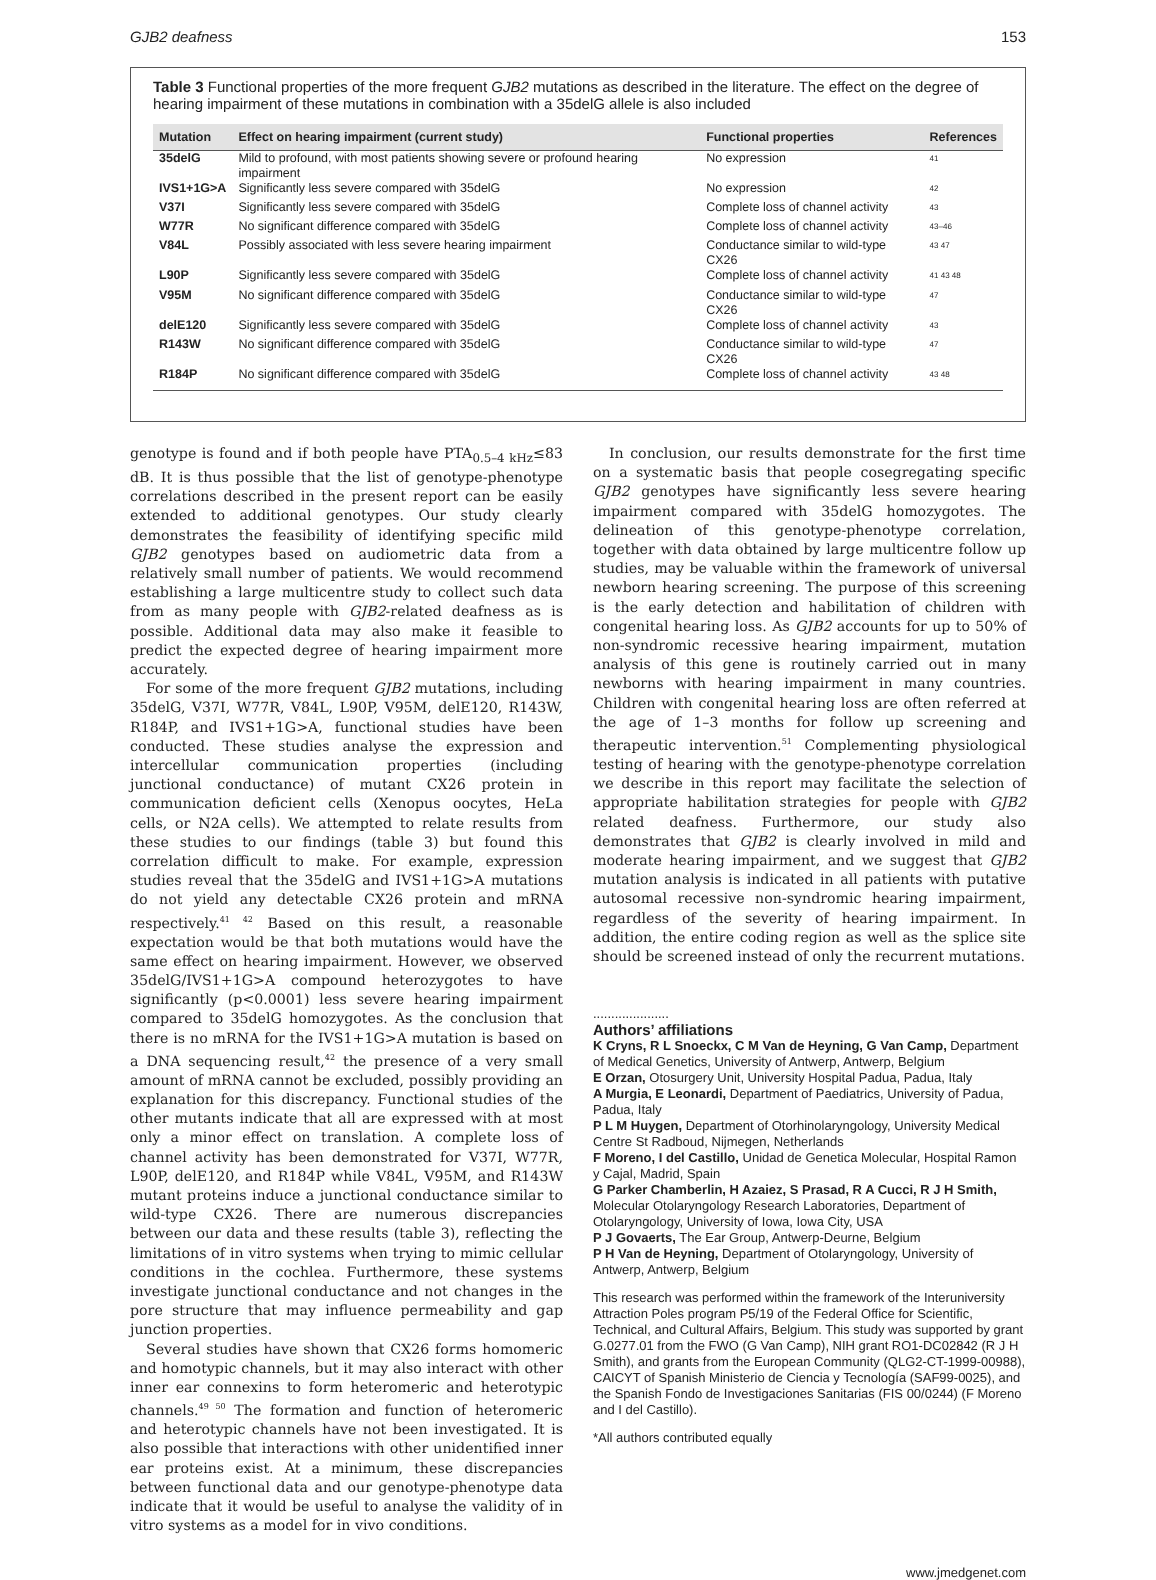GJB2 deafness 153
Table 3 Functional properties of the more frequent GJB2 mutations as described in the literature. The effect on the degree of hearing impairment of these mutations in combination with a 35delG allele is also included
| Mutation | Effect on hearing impairment (current study) | Functional properties | References |
| --- | --- | --- | --- |
| 35delG | Mild to profound, with most patients showing severe or profound hearing impairment | No expression | <sup>41</sup> |
| IVS1+1G>A | Significantly less severe compared with 35delG | No expression | <sup>42</sup> |
| V37I | Significantly less severe compared with 35delG | Complete loss of channel activity | <sup>43</sup> |
| W77R | No significant difference compared with 35delG | Complete loss of channel activity | <sup>43–46</sup> |
| V84L | Possibly associated with less severe hearing impairment | Conductance similar to wild-type CX26 | <sup>43 47</sup> |
| L90P | Significantly less severe compared with 35delG | Complete loss of channel activity | <sup>41 43 48</sup> |
| V95M | No significant difference compared with 35delG | Conductance similar to wild-type CX26 | <sup>47</sup> |
| delE120 | Significantly less severe compared with 35delG | Complete loss of channel activity | <sup>43</sup> |
| R143W | No significant difference compared with 35delG | Conductance similar to wild-type CX26 | <sup>47</sup> |
| R184P | No significant difference compared with 35delG | Complete loss of channel activity | <sup>43 48</sup> |
genotype is found and if both people have PTA<sub>0.5–4 kHz</sub>≤83 dB. It is thus possible that the list of genotype-phenotype correlations described in the present report can be easily extended to additional genotypes. Our study clearly demonstrates the feasibility of identifying specific mild GJB2 genotypes based on audiometric data from a relatively small number of patients. We would recommend establishing a large multicentre study to collect such data from as many people with GJB2-related deafness as is possible. Additional data may also make it feasible to predict the expected degree of hearing impairment more accurately.
For some of the more frequent GJB2 mutations, including 35delG, V37I, W77R, V84L, L90P, V95M, delE120, R143W, R184P, and IVS1+1G>A, functional studies have been conducted. These studies analyse the expression and intercellular communication properties (including junctional conductance) of mutant CX26 protein in communication deficient cells (Xenopus oocytes, HeLa cells, or N2A cells). We attempted to relate results from these studies to our findings (table 3) but found this correlation difficult to make. For example, expression studies reveal that the 35delG and IVS1+1G>A mutations do not yield any detectable CX26 protein and mRNA respectively.<sup>41 42</sup> Based on this result, a reasonable expectation would be that both mutations would have the same effect on hearing impairment. However, we observed 35delG/IVS1+1G>A compound heterozygotes to have significantly (p<0.0001) less severe hearing impairment compared to 35delG homozygotes. As the conclusion that there is no mRNA for the IVS1+1G>A mutation is based on a DNA sequencing result,<sup>42</sup> the presence of a very small amount of mRNA cannot be excluded, possibly providing an explanation for this discrepancy. Functional studies of the other mutants indicate that all are expressed with at most only a minor effect on translation. A complete loss of channel activity has been demonstrated for V37I, W77R, L90P, delE120, and R184P while V84L, V95M, and R143W mutant proteins induce a junctional conductance similar to wild-type CX26. There are numerous discrepancies between our data and these results (table 3), reflecting the limitations of in vitro systems when trying to mimic cellular conditions in the cochlea. Furthermore, these systems investigate junctional conductance and not changes in the pore structure that may influence permeability and gap junction properties.
Several studies have shown that CX26 forms homomeric and homotypic channels, but it may also interact with other inner ear connexins to form heteromeric and heterotypic channels.<sup>49 50</sup> The formation and function of heteromeric and heterotypic channels have not been investigated. It is also possible that interactions with other unidentified inner ear proteins exist. At a minimum, these discrepancies between functional data and our genotype-phenotype data indicate that it would be useful to analyse the validity of in vitro systems as a model for in vivo conditions.
In conclusion, our results demonstrate for the first time on a systematic basis that people cosegregating specific GJB2 genotypes have significantly less severe hearing impairment compared with 35delG homozygotes. The delineation of this genotype-phenotype correlation, together with data obtained by large multicentre follow up studies, may be valuable within the framework of universal newborn hearing screening. The purpose of this screening is the early detection and habilitation of children with congenital hearing loss. As GJB2 accounts for up to 50% of non-syndromic recessive hearing impairment, mutation analysis of this gene is routinely carried out in many newborns with hearing impairment in many countries. Children with congenital hearing loss are often referred at the age of 1–3 months for follow up screening and therapeutic intervention.<sup>51</sup> Complementing physiological testing of hearing with the genotype-phenotype correlation we describe in this report may facilitate the selection of appropriate habilitation strategies for people with GJB2 related deafness. Furthermore, our study also demonstrates that GJB2 is clearly involved in mild and moderate hearing impairment, and we suggest that GJB2 mutation analysis is indicated in all patients with putative autosomal recessive non-syndromic hearing impairment, regardless of the severity of hearing impairment. In addition, the entire coding region as well as the splice site should be screened instead of only the recurrent mutations.
.....................
Authors’ affiliations
K Cryns, R L Snoeckx, C M Van de Heyning, G Van Camp, Department of Medical Genetics, University of Antwerp, Antwerp, Belgium
E Orzan, Otosurgery Unit, University Hospital Padua, Padua, Italy
A Murgia, E Leonardi, Department of Paediatrics, University of Padua, Padua, Italy
P L M Huygen, Department of Otorhinolaryngology, University Medical Centre St Radboud, Nijmegen, Netherlands
F Moreno, I del Castillo, Unidad de Genetica Molecular, Hospital Ramon y Cajal, Madrid, Spain
G Parker Chamberlin, H Azaiez, S Prasad, R A Cucci, R J H Smith, Molecular Otolaryngology Research Laboratories, Department of Otolaryngology, University of Iowa, Iowa City, USA
P J Govaerts, The Ear Group, Antwerp-Deurne, Belgium
P H Van de Heyning, Department of Otolaryngology, University of Antwerp, Antwerp, Belgium
This research was performed within the framework of the Interuniversity Attraction Poles program P5/19 of the Federal Office for Scientific, Technical, and Cultural Affairs, Belgium. This study was supported by grant G.0277.01 from the FWO (G Van Camp), NIH grant RO1-DC02842 (R J H Smith), and grants from the European Community (QLG2-CT-1999-00988), CAICYT of Spanish Ministerio de Ciencia y Tecnología (SAF99-0025), and the Spanish Fondo de Investigaciones Sanitarias (FIS 00/0244) (F Moreno and I del Castillo).
*All authors contributed equally
www.jmedgenet.com